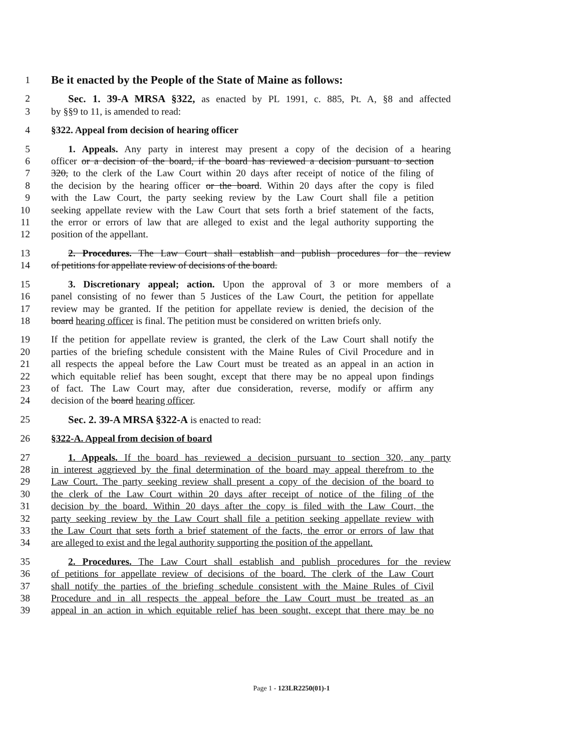1 Be it enacted by the People of the State of Maine as follows:
2 Sec. 1. 39-A MRSA §322, as enacted by PL 1991, c. 885, Pt. A, §8 and affected
3 by §§9 to 11, is amended to read:
4 §322. Appeal from decision of hearing officer
5 1. Appeals. Any party in interest may present a copy of the decision of a hearing
6 officer or a decision of the board, if the board has reviewed a decision pursuant to section
7 320, to the clerk of the Law Court within 20 days after receipt of notice of the filing of
8 the decision by the hearing officer or the board. Within 20 days after the copy is filed
9 with the Law Court, the party seeking review by the Law Court shall file a petition
10 seeking appellate review with the Law Court that sets forth a brief statement of the facts,
11 the error or errors of law that are alleged to exist and the legal authority supporting the
12 position of the appellant.
13 2. Procedures. The Law Court shall establish and publish procedures for the review
14 of petitions for appellate review of decisions of the board.
15 3. Discretionary appeal; action. Upon the approval of 3 or more members of a
16 panel consisting of no fewer than 5 Justices of the Law Court, the petition for appellate
17 review may be granted. If the petition for appellate review is denied, the decision of the
18 board hearing officer is final. The petition must be considered on written briefs only.
19 If the petition for appellate review is granted, the clerk of the Law Court shall notify the
20 parties of the briefing schedule consistent with the Maine Rules of Civil Procedure and in
21 all respects the appeal before the Law Court must be treated as an appeal in an action in
22 which equitable relief has been sought, except that there may be no appeal upon findings
23 of fact. The Law Court may, after due consideration, reverse, modify or affirm any
24 decision of the board hearing officer.
25 Sec. 2. 39-A MRSA §322-A is enacted to read:
26 §322-A. Appeal from decision of board
27 1. Appeals. If the board has reviewed a decision pursuant to section 320, any party
28 in interest aggrieved by the final determination of the board may appeal therefrom to the
29 Law Court. The party seeking review shall present a copy of the decision of the board to
30 the clerk of the Law Court within 20 days after receipt of notice of the filing of the
31 decision by the board. Within 20 days after the copy is filed with the Law Court, the
32 party seeking review by the Law Court shall file a petition seeking appellate review with
33 the Law Court that sets forth a brief statement of the facts, the error or errors of law that
34 are alleged to exist and the legal authority supporting the position of the appellant.
35 2. Procedures. The Law Court shall establish and publish procedures for the review
36 of petitions for appellate review of decisions of the board. The clerk of the Law Court
37 shall notify the parties of the briefing schedule consistent with the Maine Rules of Civil
38 Procedure and in all respects the appeal before the Law Court must be treated as an
39 appeal in an action in which equitable relief has been sought, except that there may be no
Page 1 - 123LR2250(01)-1